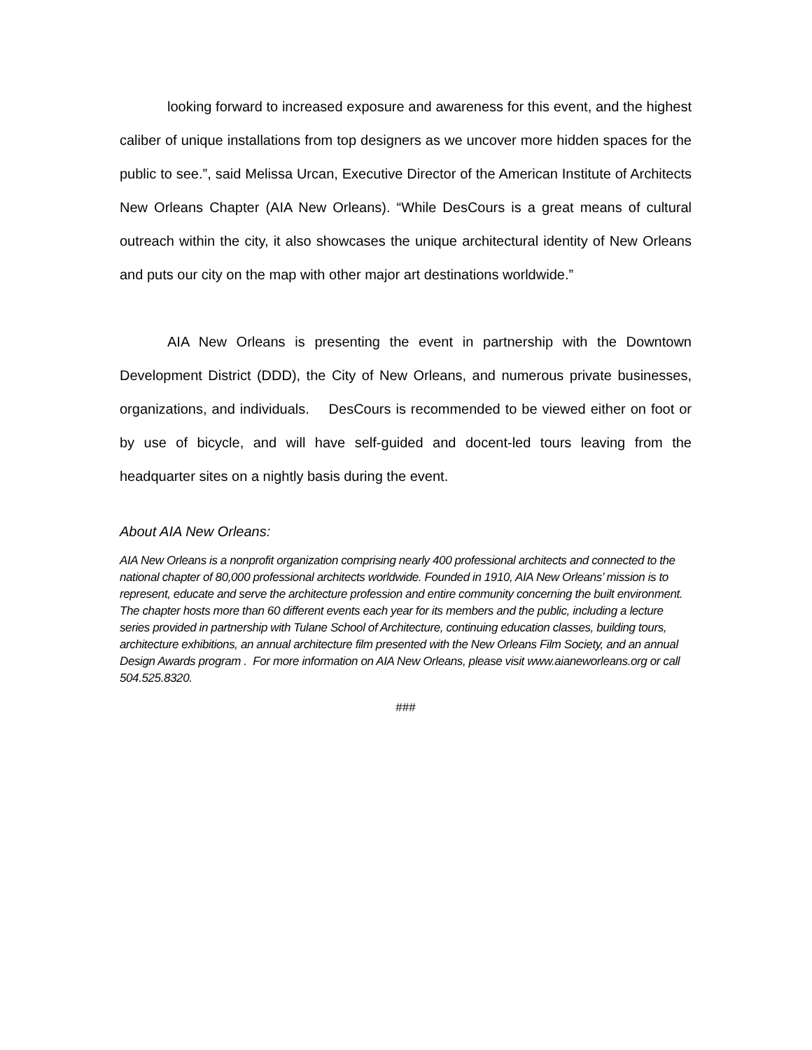looking forward to increased exposure and awareness for this event, and the highest caliber of unique installations from top designers as we uncover more hidden spaces for the public to see.”, said Melissa Urcan, Executive Director of the American Institute of Architects New Orleans Chapter (AIA New Orleans). “While DesCours is a great means of cultural outreach within the city, it also showcases the unique architectural identity of New Orleans and puts our city on the map with other major art destinations worldwide.”
AIA New Orleans is presenting the event in partnership with the Downtown Development District (DDD), the City of New Orleans, and numerous private businesses, organizations, and individuals. DesCours is recommended to be viewed either on foot or by use of bicycle, and will have self-guided and docent-led tours leaving from the headquarter sites on a nightly basis during the event.
About AIA New Orleans:
AIA New Orleans is a nonprofit organization comprising nearly 400 professional architects and connected to the national chapter of 80,000 professional architects worldwide. Founded in 1910, AIA New Orleans’ mission is to represent, educate and serve the architecture profession and entire community concerning the built environment. The chapter hosts more than 60 different events each year for its members and the public, including a lecture series provided in partnership with Tulane School of Architecture, continuing education classes, building tours, architecture exhibitions, an annual architecture film presented with the New Orleans Film Society, and an annual Design Awards program . For more information on AIA New Orleans, please visit www.aianeworleans.org or call 504.525.8320.
###